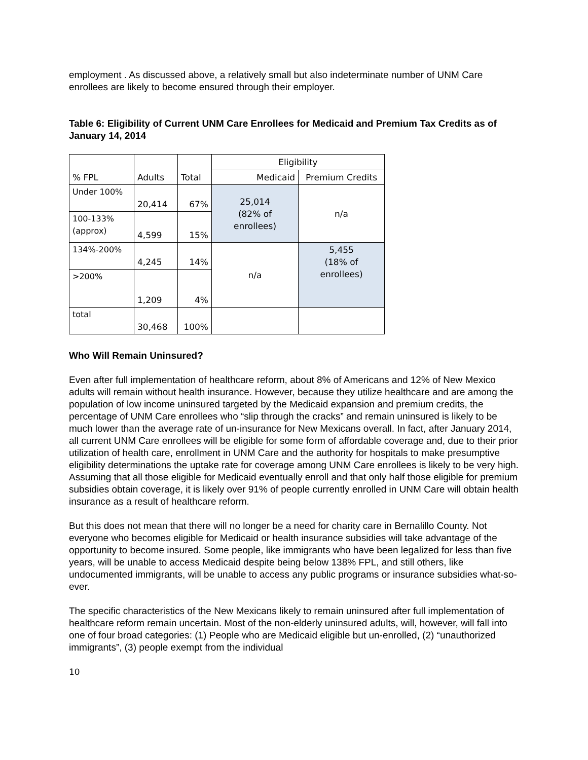employment . As discussed above, a relatively small but also indeterminate number of UNM Care enrollees are likely to become ensured through their employer.
Table 6: Eligibility of Current UNM Care Enrollees for Medicaid and Premium Tax Credits as of January 14, 2014
| % FPL | Adults | Total | Eligibility | |
| | | | Medicaid | Premium Credits |
| Under 100% | 20,414 | 67% | 25,014 (82% of enrollees) | n/a |
| 100-133% (approx) | 4,599 | 15% | | |
| 134%-200% | 4,245 | 14% | n/a | 5,455 (18% of enrollees) |
| >200% | 1,209 | 4% | | |
| total | 30,468 | 100% | | |
Who Will Remain Uninsured?
Even after full implementation of healthcare reform, about 8% of Americans and 12% of New Mexico adults will remain without health insurance. However, because they utilize healthcare and are among the population of low income uninsured targeted by the Medicaid expansion and premium credits, the percentage of UNM Care enrollees who “slip through the cracks” and remain uninsured is likely to be much lower than the average rate of un-insurance for New Mexicans overall. In fact, after January 2014, all current UNM Care enrollees will be eligible for some form of affordable coverage and, due to their prior utilization of health care, enrollment in UNM Care and the authority for hospitals to make presumptive eligibility determinations the uptake rate for coverage among UNM Care enrollees is likely to be very high. Assuming that all those eligible for Medicaid eventually enroll and that only half those eligible for premium subsidies obtain coverage, it is likely over 91% of people currently enrolled in UNM Care will obtain health insurance as a result of healthcare reform.
But this does not mean that there will no longer be a need for charity care in Bernalillo County. Not everyone who becomes eligible for Medicaid or health insurance subsidies will take advantage of the opportunity to become insured. Some people, like immigrants who have been legalized for less than five years, will be unable to access Medicaid despite being below 138% FPL, and still others, like undocumented immigrants, will be unable to access any public programs or insurance subsidies what-so-ever.
The specific characteristics of the New Mexicans likely to remain uninsured after full implementation of healthcare reform remain uncertain. Most of the non-elderly uninsured adults, will, however, will fall into one of four broad categories: (1) People who are Medicaid eligible but un-enrolled, (2) “unauthorized immigrants”, (3) people exempt from the individual
10